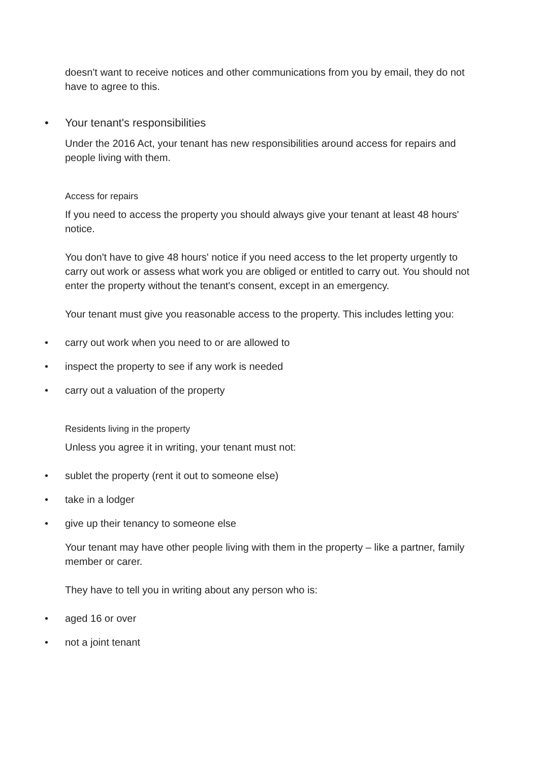doesn't want to receive notices and other communications from you by email, they do not have to agree to this.
• Your tenant's responsibilities
Under the 2016 Act, your tenant has new responsibilities around access for repairs and people living with them.
Access for repairs
If you need to access the property you should always give your tenant at least 48 hours' notice.
You don't have to give 48 hours' notice if you need access to the let property urgently to carry out work or assess what work you are obliged or entitled to carry out. You should not enter the property without the tenant's consent, except in an emergency.
Your tenant must give you reasonable access to the property. This includes letting you:
• carry out work when you need to or are allowed to
• inspect the property to see if any work is needed
• carry out a valuation of the property
Residents living in the property
Unless you agree it in writing, your tenant must not:
• sublet the property (rent it out to someone else)
• take in a lodger
• give up their tenancy to someone else
Your tenant may have other people living with them in the property – like a partner, family member or carer.
They have to tell you in writing about any person who is:
• aged 16 or over
• not a joint tenant